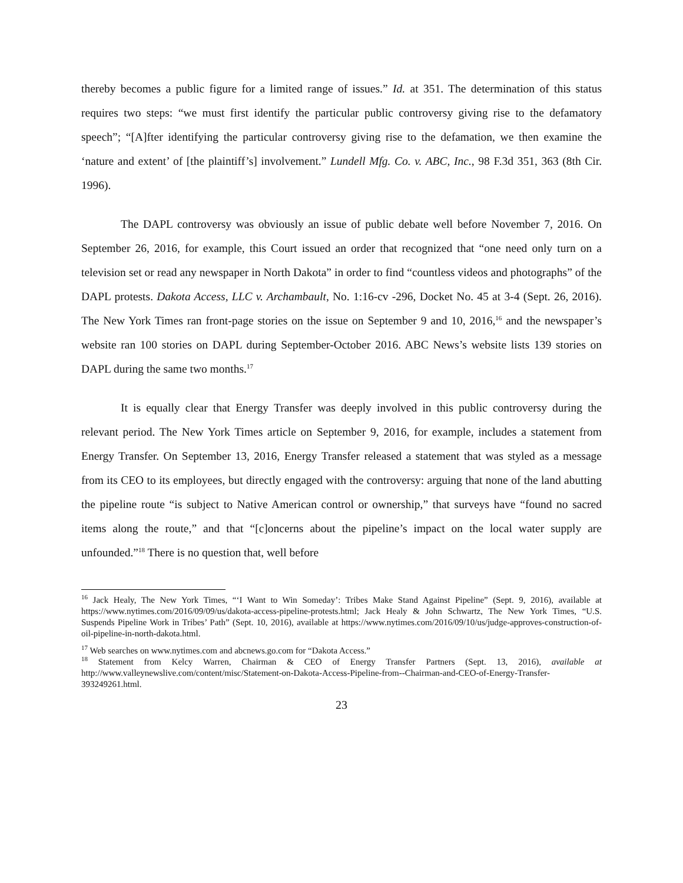thereby becomes a public figure for a limited range of issues.” Id. at 351. The determination of this status requires two steps: “we must first identify the particular public controversy giving rise to the defamatory speech”; “[A]fter identifying the particular controversy giving rise to the defamation, we then examine the ‘nature and extent’ of [the plaintiff’s] involvement.” Lundell Mfg. Co. v. ABC, Inc., 98 F.3d 351, 363 (8th Cir. 1996).
The DAPL controversy was obviously an issue of public debate well before November 7, 2016. On September 26, 2016, for example, this Court issued an order that recognized that “one need only turn on a television set or read any newspaper in North Dakota” in order to find “countless videos and photographs” of the DAPL protests. Dakota Access, LLC v. Archambault, No. 1:16-cv -296, Docket No. 45 at 3-4 (Sept. 26, 2016). The New York Times ran front-page stories on the issue on September 9 and 10, 2016,<sup>16</sup> and the newspaper’s website ran 100 stories on DAPL during September-October 2016. ABC News’s website lists 139 stories on DAPL during the same two months.<sup>17</sup>
It is equally clear that Energy Transfer was deeply involved in this public controversy during the relevant period. The New York Times article on September 9, 2016, for example, includes a statement from Energy Transfer. On September 13, 2016, Energy Transfer released a statement that was styled as a message from its CEO to its employees, but directly engaged with the controversy: arguing that none of the land abutting the pipeline route “is subject to Native American control or ownership,” that surveys have “found no sacred items along the route,” and that “[c]oncerns about the pipeline’s impact on the local water supply are unfounded.”<sup>18</sup> There is no question that, well before
<sup>16</sup> Jack Healy, The New York Times, “‘I Want to Win Someday’: Tribes Make Stand Against Pipeline” (Sept. 9, 2016), available at https://www.nytimes.com/2016/09/09/us/dakota-access-pipeline-protests.html; Jack Healy & John Schwartz, The New York Times, “U.S. Suspends Pipeline Work in Tribes’ Path” (Sept. 10, 2016), available at https://www.nytimes.com/2016/09/10/us/judge-approves-construction-of-oil-pipeline-in-north-dakota.html.
<sup>17</sup> Web searches on www.nytimes.com and abcnews.go.com for “Dakota Access.”
<sup>18</sup> Statement from Kelcy Warren, Chairman & CEO of Energy Transfer Partners (Sept. 13, 2016), available at http://www.valleynewslive.com/content/misc/Statement-on-Dakota-Access-Pipeline-from--Chairman-and-CEO-of-Energy-Transfer-393249261.html.
23